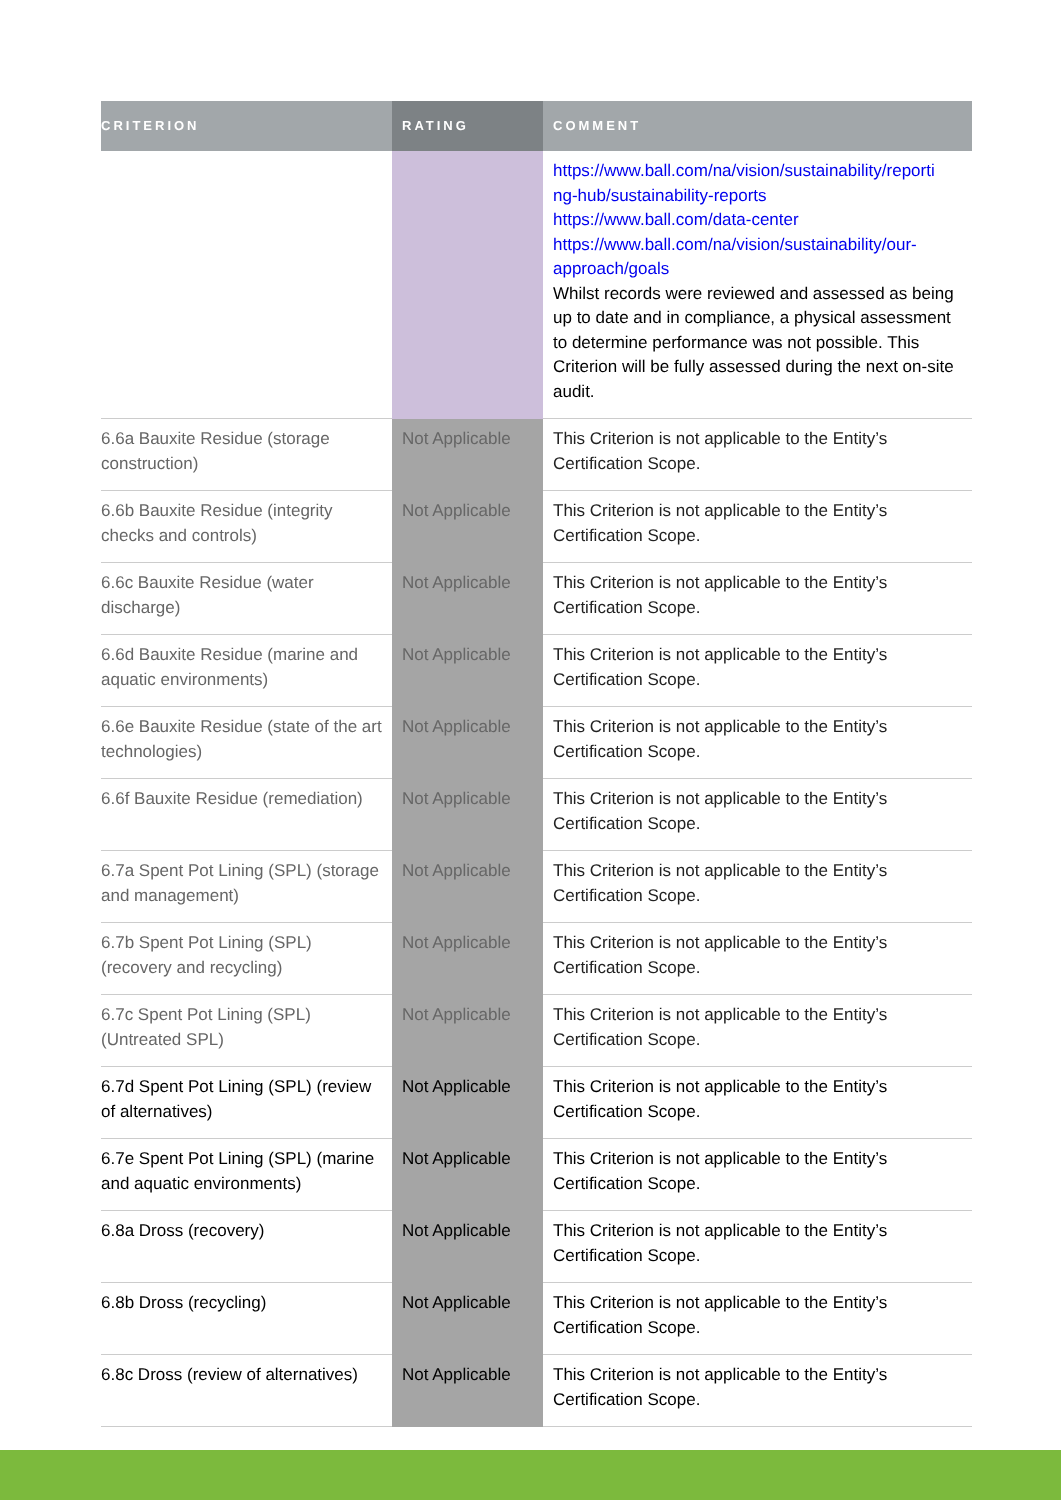| CRITERION | RATING | COMMENT |
| --- | --- | --- |
| | | https://www.ball.com/na/vision/sustainability/reporti ng-hub/sustainability-reports https://www.ball.com/data-center https://www.ball.com/na/vision/sustainability/our-approach/goals Whilst records were reviewed and assessed as being up to date and in compliance, a physical assessment to determine performance was not possible. This Criterion will be fully assessed during the next on-site audit. |
| 6.6a Bauxite Residue (storage construction) | Not Applicable | This Criterion is not applicable to the Entity’s Certification Scope. |
| 6.6b Bauxite Residue (integrity checks and controls) | Not Applicable | This Criterion is not applicable to the Entity’s Certification Scope. |
| 6.6c Bauxite Residue (water discharge) | Not Applicable | This Criterion is not applicable to the Entity’s Certification Scope. |
| 6.6d Bauxite Residue (marine and aquatic environments) | Not Applicable | This Criterion is not applicable to the Entity’s Certification Scope. |
| 6.6e Bauxite Residue (state of the art technologies) | Not Applicable | This Criterion is not applicable to the Entity’s Certification Scope. |
| 6.6f Bauxite Residue (remediation) | Not Applicable | This Criterion is not applicable to the Entity’s Certification Scope. |
| 6.7a Spent Pot Lining (SPL) (storage and management) | Not Applicable | This Criterion is not applicable to the Entity’s Certification Scope. |
| 6.7b Spent Pot Lining (SPL) (recovery and recycling) | Not Applicable | This Criterion is not applicable to the Entity’s Certification Scope. |
| 6.7c Spent Pot Lining (SPL) (Untreated SPL) | Not Applicable | This Criterion is not applicable to the Entity’s Certification Scope. |
| 6.7d Spent Pot Lining (SPL) (review of alternatives) | Not Applicable | This Criterion is not applicable to the Entity’s Certification Scope. |
| 6.7e Spent Pot Lining (SPL) (marine and aquatic environments) | Not Applicable | This Criterion is not applicable to the Entity’s Certification Scope. |
| 6.8a Dross (recovery) | Not Applicable | This Criterion is not applicable to the Entity’s Certification Scope. |
| 6.8b Dross (recycling) | Not Applicable | This Criterion is not applicable to the Entity’s Certification Scope. |
| 6.8c Dross (review of alternatives) | Not Applicable | This Criterion is not applicable to the Entity’s Certification Scope. |